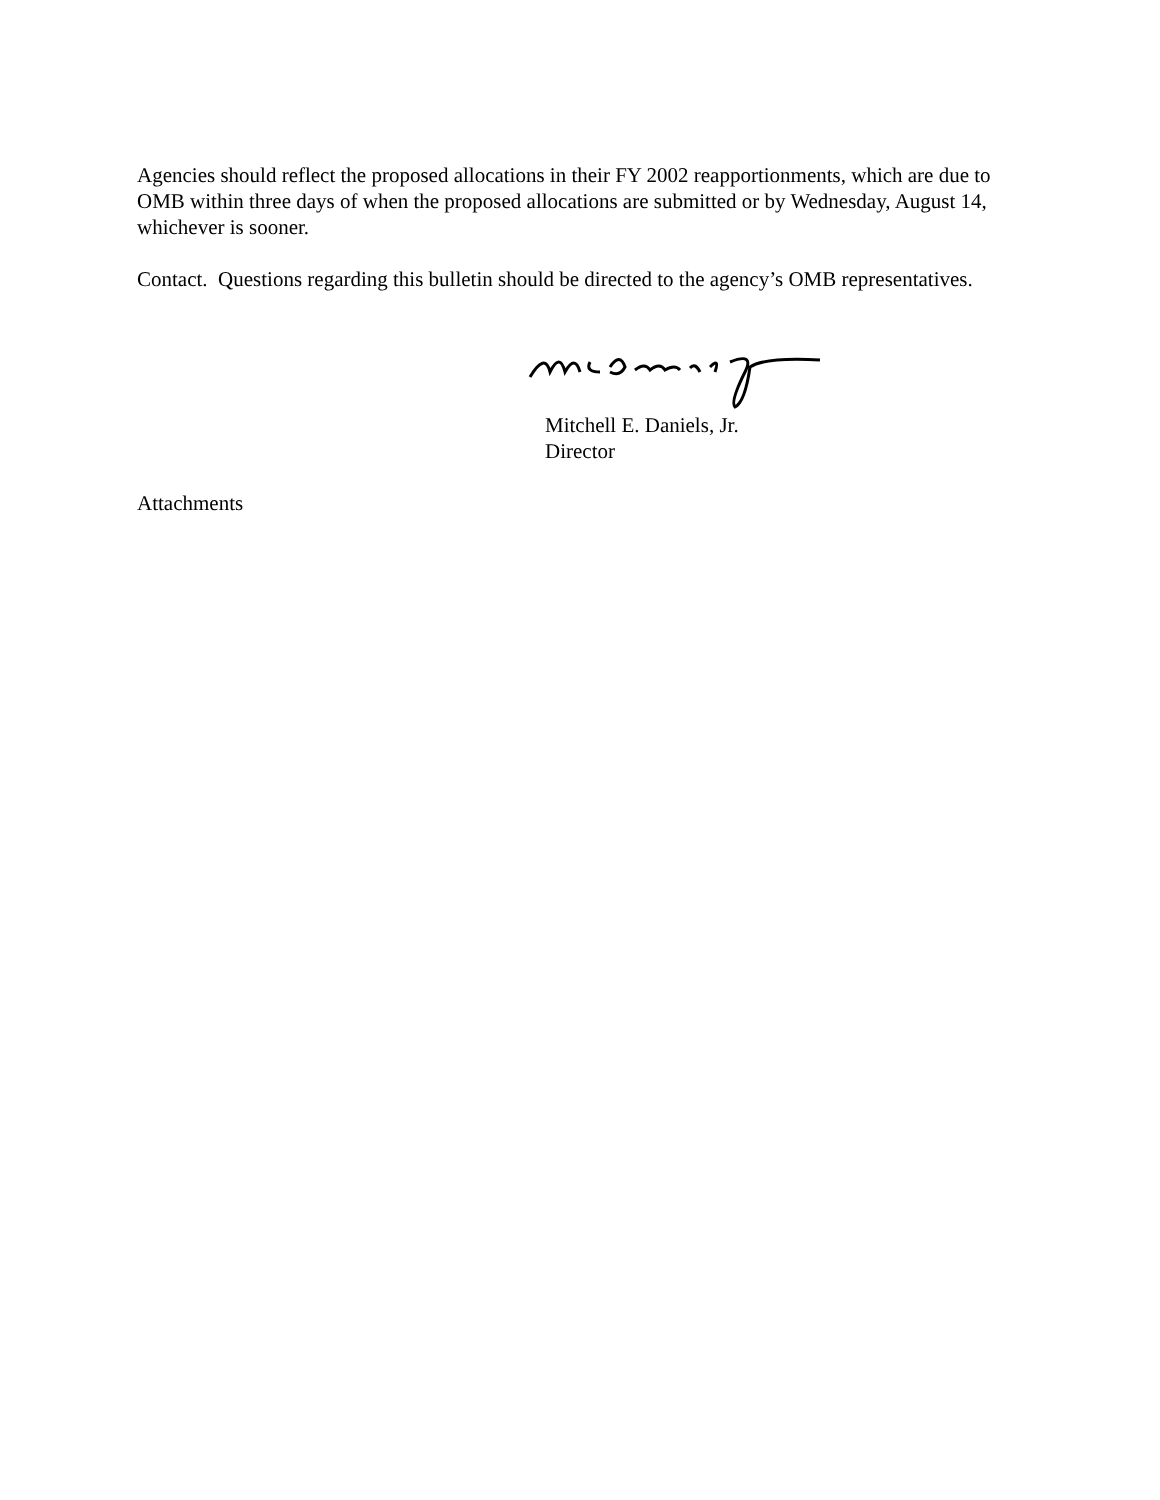Agencies should reflect the proposed allocations in their FY 2002 reapportionments, which are due to OMB within three days of when the proposed allocations are submitted or by Wednesday, August 14, whichever is sooner.
Contact. Questions regarding this bulletin should be directed to the agency’s OMB representatives.
Mitchell E. Daniels, Jr.
Director
Attachments